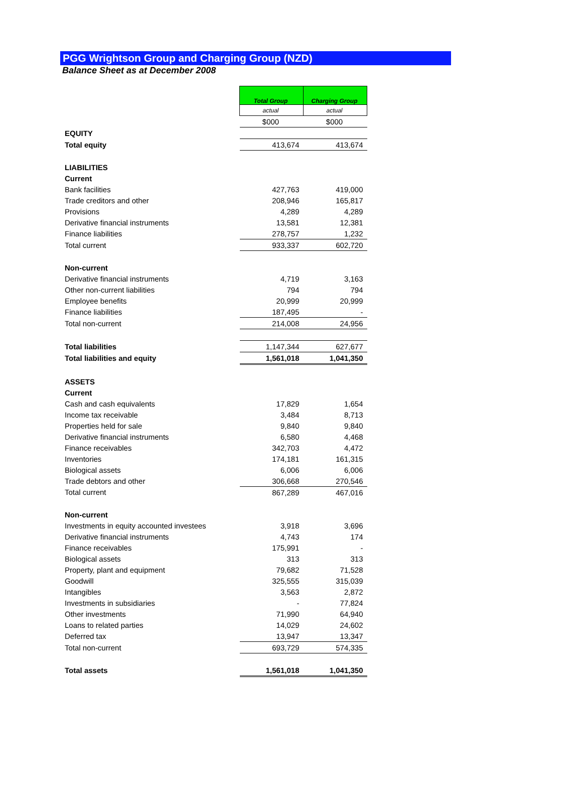PGG Wrightson Group and Charging Group (NZD)
Balance Sheet as at December 2008
| | Total Group | Charging Group |
| | actual | actual |
| | $000 | $000 |
| EQUITY | | |
| Total equity | 413,674 | 413,674 |
| LIABILITIES | | |
| Current | | |
| Bank facilities | 427,763 | 419,000 |
| Trade creditors and other | 208,946 | 165,817 |
| Provisions | 4,289 | 4,289 |
| Derivative financial instruments | 13,581 | 12,381 |
| Finance liabilities | 278,757 | 1,232 |
| Total current | 933,337 | 602,720 |
| Non-current | | |
| Derivative financial instruments | 4,719 | 3,163 |
| Other non-current liabilities | 794 | 794 |
| Employee benefits | 20,999 | 20,999 |
| Finance liabilities | 187,495 | - |
| Total non-current | 214,008 | 24,956 |
| Total liabilities | 1,147,344 | 627,677 |
| Total liabilities and equity | 1,561,018 | 1,041,350 |
| ASSETS | | |
| Current | | |
| Cash and cash equivalents | 17,829 | 1,654 |
| Income tax receivable | 3,484 | 8,713 |
| Properties held for sale | 9,840 | 9,840 |
| Derivative financial instruments | 6,580 | 4,468 |
| Finance receivables | 342,703 | 4,472 |
| Inventories | 174,181 | 161,315 |
| Biological assets | 6,006 | 6,006 |
| Trade debtors and other | 306,668 | 270,546 |
| Total current | 867,289 | 467,016 |
| Non-current | | |
| Investments in equity accounted investees | 3,918 | 3,696 |
| Derivative financial instruments | 4,743 | 174 |
| Finance receivables | 175,991 | - |
| Biological assets | 313 | 313 |
| Property, plant and equipment | 79,682 | 71,528 |
| Goodwill | 325,555 | 315,039 |
| Intangibles | 3,563 | 2,872 |
| Investments in subsidiaries | - | 77,824 |
| Other investments | 71,990 | 64,940 |
| Loans to related parties | 14,029 | 24,602 |
| Deferred tax | 13,947 | 13,347 |
| Total non-current | 693,729 | 574,335 |
| Total assets | 1,561,018 | 1,041,350 |